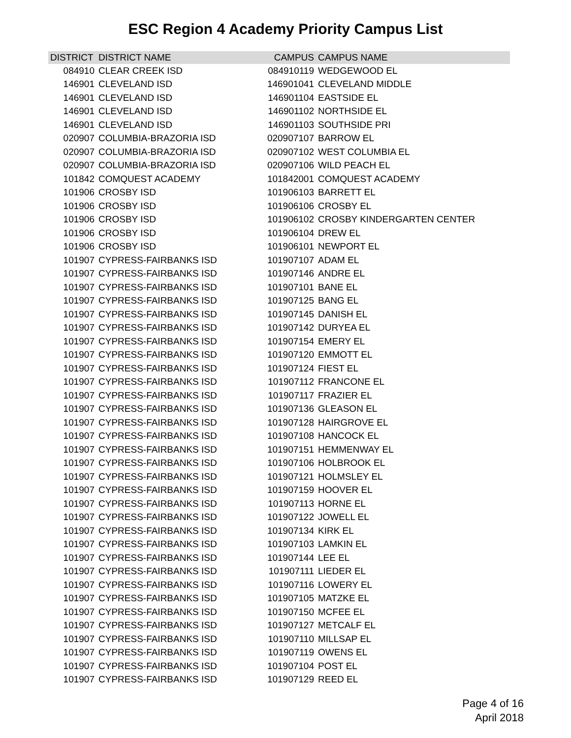ESC Region 4 Academy Priority Campus List
| DISTRICT | DISTRICT NAME | CAMPUS | CAMPUS NAME |
| --- | --- | --- | --- |
| 084910 | CLEAR CREEK ISD | 084910119 | WEDGEWOOD EL |
| 146901 | CLEVELAND ISD | 146901041 | CLEVELAND MIDDLE |
| 146901 | CLEVELAND ISD | 146901104 | EASTSIDE EL |
| 146901 | CLEVELAND ISD | 146901102 | NORTHSIDE EL |
| 146901 | CLEVELAND ISD | 146901103 | SOUTHSIDE PRI |
| 020907 | COLUMBIA-BRAZORIA ISD | 020907107 | BARROW EL |
| 020907 | COLUMBIA-BRAZORIA ISD | 020907102 | WEST COLUMBIA EL |
| 020907 | COLUMBIA-BRAZORIA ISD | 020907106 | WILD PEACH EL |
| 101842 | COMQUEST ACADEMY | 101842001 | COMQUEST ACADEMY |
| 101906 | CROSBY ISD | 101906103 | BARRETT EL |
| 101906 | CROSBY ISD | 101906106 | CROSBY EL |
| 101906 | CROSBY ISD | 101906102 | CROSBY KINDERGARTEN CENTER |
| 101906 | CROSBY ISD | 101906104 | DREW EL |
| 101906 | CROSBY ISD | 101906101 | NEWPORT EL |
| 101907 | CYPRESS-FAIRBANKS ISD | 101907107 | ADAM EL |
| 101907 | CYPRESS-FAIRBANKS ISD | 101907146 | ANDRE EL |
| 101907 | CYPRESS-FAIRBANKS ISD | 101907101 | BANE EL |
| 101907 | CYPRESS-FAIRBANKS ISD | 101907125 | BANG EL |
| 101907 | CYPRESS-FAIRBANKS ISD | 101907145 | DANISH EL |
| 101907 | CYPRESS-FAIRBANKS ISD | 101907142 | DURYEA EL |
| 101907 | CYPRESS-FAIRBANKS ISD | 101907154 | EMERY EL |
| 101907 | CYPRESS-FAIRBANKS ISD | 101907120 | EMMOTT EL |
| 101907 | CYPRESS-FAIRBANKS ISD | 101907124 | FIEST EL |
| 101907 | CYPRESS-FAIRBANKS ISD | 101907112 | FRANCONE EL |
| 101907 | CYPRESS-FAIRBANKS ISD | 101907117 | FRAZIER EL |
| 101907 | CYPRESS-FAIRBANKS ISD | 101907136 | GLEASON EL |
| 101907 | CYPRESS-FAIRBANKS ISD | 101907128 | HAIRGROVE EL |
| 101907 | CYPRESS-FAIRBANKS ISD | 101907108 | HANCOCK EL |
| 101907 | CYPRESS-FAIRBANKS ISD | 101907151 | HEMMENWAY EL |
| 101907 | CYPRESS-FAIRBANKS ISD | 101907106 | HOLBROOK EL |
| 101907 | CYPRESS-FAIRBANKS ISD | 101907121 | HOLMSLEY EL |
| 101907 | CYPRESS-FAIRBANKS ISD | 101907159 | HOOVER EL |
| 101907 | CYPRESS-FAIRBANKS ISD | 101907113 | HORNE EL |
| 101907 | CYPRESS-FAIRBANKS ISD | 101907122 | JOWELL EL |
| 101907 | CYPRESS-FAIRBANKS ISD | 101907134 | KIRK EL |
| 101907 | CYPRESS-FAIRBANKS ISD | 101907103 | LAMKIN EL |
| 101907 | CYPRESS-FAIRBANKS ISD | 101907144 | LEE EL |
| 101907 | CYPRESS-FAIRBANKS ISD | 101907111 | LIEDER EL |
| 101907 | CYPRESS-FAIRBANKS ISD | 101907116 | LOWERY EL |
| 101907 | CYPRESS-FAIRBANKS ISD | 101907105 | MATZKE EL |
| 101907 | CYPRESS-FAIRBANKS ISD | 101907150 | MCFEE EL |
| 101907 | CYPRESS-FAIRBANKS ISD | 101907127 | METCALF EL |
| 101907 | CYPRESS-FAIRBANKS ISD | 101907110 | MILLSAP EL |
| 101907 | CYPRESS-FAIRBANKS ISD | 101907119 | OWENS EL |
| 101907 | CYPRESS-FAIRBANKS ISD | 101907104 | POST EL |
| 101907 | CYPRESS-FAIRBANKS ISD | 101907129 | REED EL |
Page 4 of 16
April 2018